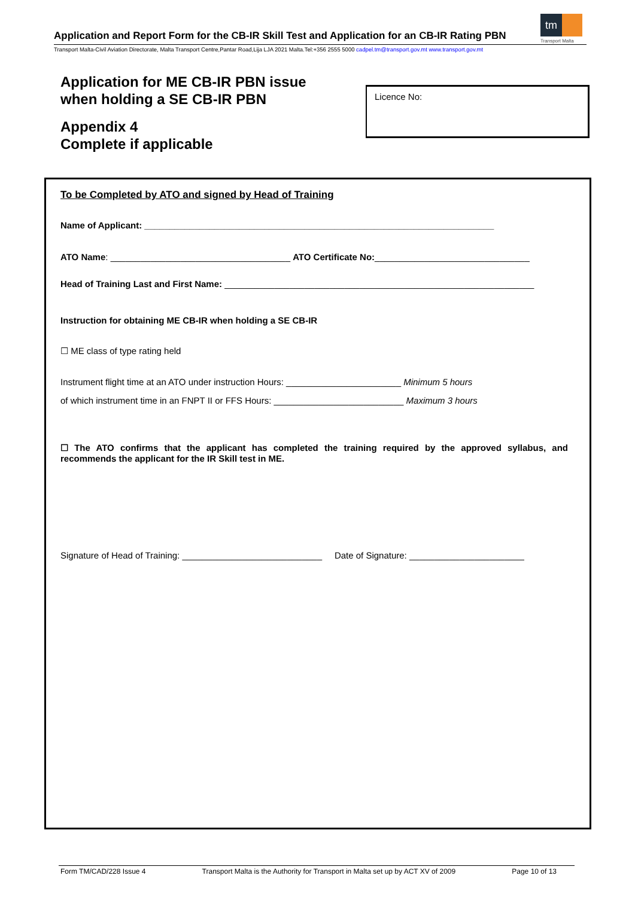Application and Report Form for the CB-IR Skill Test and Application for an CB-IR Rating PBN
Transport Malta-Civil Aviation Directorate, Malta Transport Centre,Pantar Road,Lija LJA 2021 Malta.Tel:+356 2555 5000 cadpel.tm@transport.gov.mt www.transport.gov.mt
tm
Transport Malta
Application for ME CB-IR PBN issue
when holding a SE CB-IR PBN
Appendix 4
Complete if applicable
Licence No:
To be Completed by ATO and signed by Head of Training
Name of Applicant: ______________________________________________________________________
ATO Name: ____________________________________ ATO Certificate No:_______________________________
Head of Training Last and First Name: ______________________________________________________________
Instruction for obtaining ME CB-IR when holding a SE CB-IR
☐ ME class of type rating held
Instrument flight time at an ATO under instruction Hours: _______________________ Minimum 5 hours
of which instrument time in an FNPT II or FFS Hours: __________________________ Maximum 3 hours
☐ The ATO confirms that the applicant has completed the training required by the approved syllabus, and recommends the applicant for the IR Skill test in ME.
Signature of Head of Training: ____________________________ Date of Signature: _______________________
Form TM/CAD/228 Issue 4 Transport Malta is the Authority for Transport in Malta set up by ACT XV of 2009 Page 10 of 13